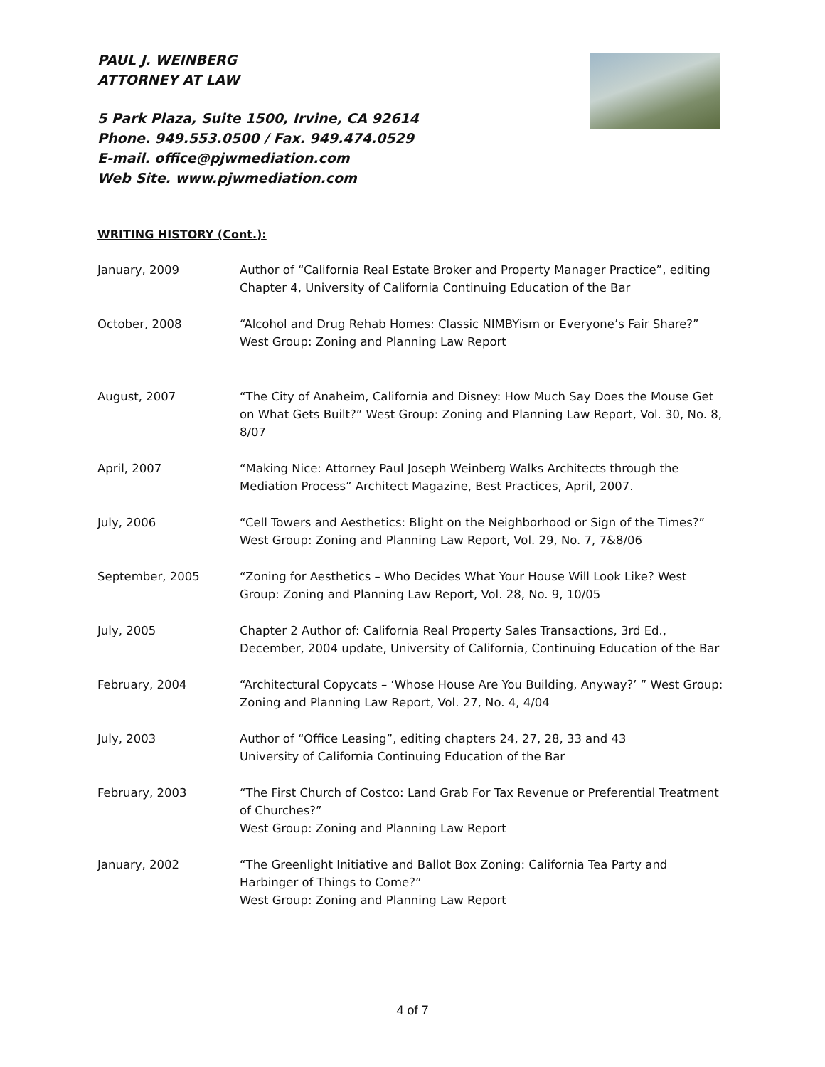PAUL J. WEINBERG
ATTORNEY AT LAW
5 Park Plaza, Suite 1500, Irvine, CA 92614
Phone. 949.553.0500 / Fax. 949.474.0529
E-mail. office@pjwmediation.com
Web Site. www.pjwmediation.com
WRITING HISTORY (Cont.):
January, 2009 Author of “California Real Estate Broker and Property Manager Practice”, editing Chapter 4, University of California Continuing Education of the Bar
October, 2008 “Alcohol and Drug Rehab Homes: Classic NIMBYism or Everyone’s Fair Share?” West Group: Zoning and Planning Law Report
August, 2007 “The City of Anaheim, California and Disney: How Much Say Does the Mouse Get on What Gets Built?” West Group: Zoning and Planning Law Report, Vol. 30, No. 8, 8/07
April, 2007 “Making Nice: Attorney Paul Joseph Weinberg Walks Architects through the Mediation Process” Architect Magazine, Best Practices, April, 2007.
July, 2006 “Cell Towers and Aesthetics: Blight on the Neighborhood or Sign of the Times?” West Group: Zoning and Planning Law Report, Vol. 29, No. 7, 7&8/06
September, 2005 “Zoning for Aesthetics – Who Decides What Your House Will Look Like? West Group: Zoning and Planning Law Report, Vol. 28, No. 9, 10/05
July, 2005 Chapter 2 Author of: California Real Property Sales Transactions, 3rd Ed., December, 2004 update, University of California, Continuing Education of the Bar
February, 2004 “Architectural Copycats – ‘Whose House Are You Building, Anyway?’ ” West Group: Zoning and Planning Law Report, Vol. 27, No. 4, 4/04
July, 2003 Author of “Office Leasing”, editing chapters 24, 27, 28, 33 and 43
University of California Continuing Education of the Bar
February, 2003 “The First Church of Costco: Land Grab For Tax Revenue or Preferential Treatment of Churches?”
West Group: Zoning and Planning Law Report
January, 2002 “The Greenlight Initiative and Ballot Box Zoning: California Tea Party and Harbinger of Things to Come?”
West Group: Zoning and Planning Law Report
4 of 7